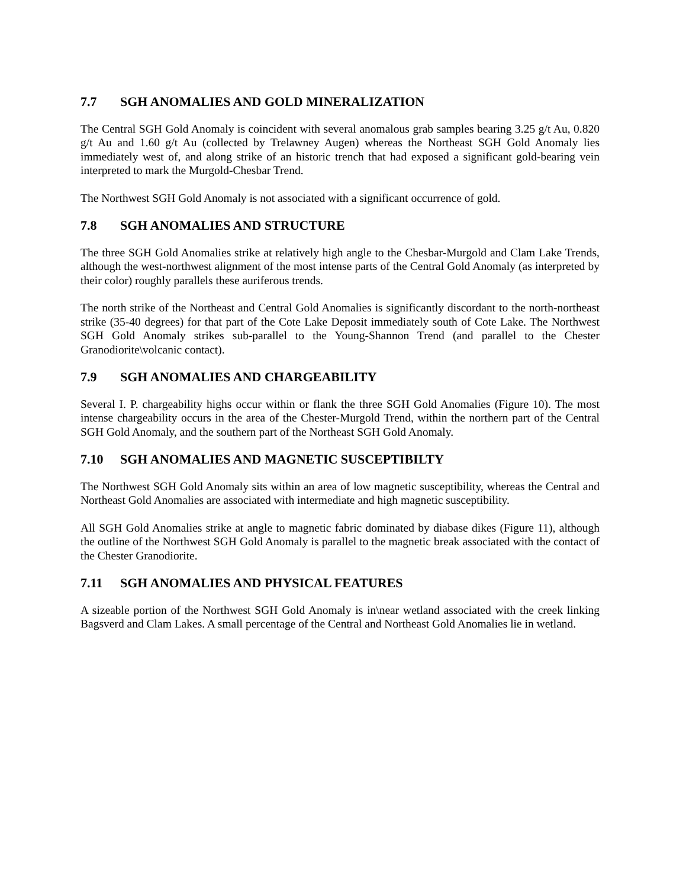7.7 SGH ANOMALIES AND GOLD MINERALIZATION
The Central SGH Gold Anomaly is coincident with several anomalous grab samples bearing 3.25 g/t Au, 0.820 g/t Au and 1.60 g/t Au (collected by Trelawney Augen) whereas the Northeast SGH Gold Anomaly lies immediately west of, and along strike of an historic trench that had exposed a significant gold-bearing vein interpreted to mark the Murgold-Chesbar Trend.
The Northwest SGH Gold Anomaly is not associated with a significant occurrence of gold.
7.8 SGH ANOMALIES AND STRUCTURE
The three SGH Gold Anomalies strike at relatively high angle to the Chesbar-Murgold and Clam Lake Trends, although the west-northwest alignment of the most intense parts of the Central Gold Anomaly (as interpreted by their color) roughly parallels these auriferous trends.
The north strike of the Northeast and Central Gold Anomalies is significantly discordant to the north-northeast strike (35-40 degrees) for that part of the Cote Lake Deposit immediately south of Cote Lake. The Northwest SGH Gold Anomaly strikes sub-parallel to the Young-Shannon Trend (and parallel to the Chester Granodiorite\volcanic contact).
7.9 SGH ANOMALIES AND CHARGEABILITY
Several I. P. chargeability highs occur within or flank the three SGH Gold Anomalies (Figure 10). The most intense chargeability occurs in the area of the Chester-Murgold Trend, within the northern part of the Central SGH Gold Anomaly, and the southern part of the Northeast SGH Gold Anomaly.
7.10 SGH ANOMALIES AND MAGNETIC SUSCEPTIBILTY
The Northwest SGH Gold Anomaly sits within an area of low magnetic susceptibility, whereas the Central and Northeast Gold Anomalies are associated with intermediate and high magnetic susceptibility.
All SGH Gold Anomalies strike at angle to magnetic fabric dominated by diabase dikes (Figure 11), although the outline of the Northwest SGH Gold Anomaly is parallel to the magnetic break associated with the contact of the Chester Granodiorite.
7.11 SGH ANOMALIES AND PHYSICAL FEATURES
A sizeable portion of the Northwest SGH Gold Anomaly is in\near wetland associated with the creek linking Bagsverd and Clam Lakes. A small percentage of the Central and Northeast Gold Anomalies lie in wetland.